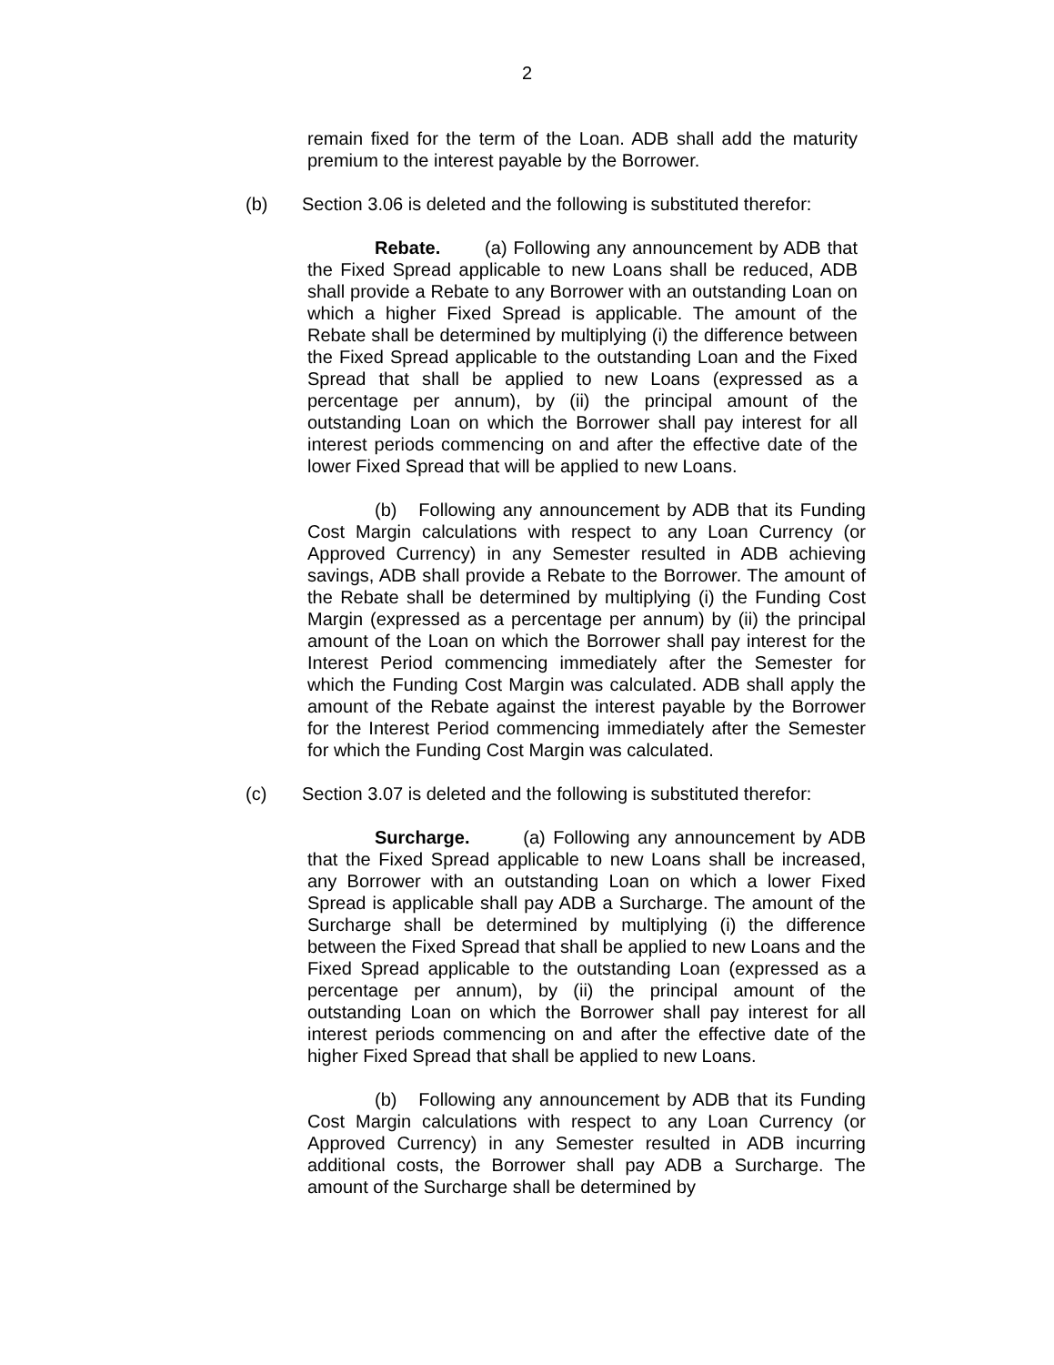2
remain fixed for the term of the Loan. ADB shall add the maturity premium to the interest payable by the Borrower.
(b) Section 3.06 is deleted and the following is substituted therefor:
Rebate. (a) Following any announcement by ADB that the Fixed Spread applicable to new Loans shall be reduced, ADB shall provide a Rebate to any Borrower with an outstanding Loan on which a higher Fixed Spread is applicable. The amount of the Rebate shall be determined by multiplying (i) the difference between the Fixed Spread applicable to the outstanding Loan and the Fixed Spread that shall be applied to new Loans (expressed as a percentage per annum), by (ii) the principal amount of the outstanding Loan on which the Borrower shall pay interest for all interest periods commencing on and after the effective date of the lower Fixed Spread that will be applied to new Loans.
(b) Following any announcement by ADB that its Funding Cost Margin calculations with respect to any Loan Currency (or Approved Currency) in any Semester resulted in ADB achieving savings, ADB shall provide a Rebate to the Borrower. The amount of the Rebate shall be determined by multiplying (i) the Funding Cost Margin (expressed as a percentage per annum) by (ii) the principal amount of the Loan on which the Borrower shall pay interest for the Interest Period commencing immediately after the Semester for which the Funding Cost Margin was calculated. ADB shall apply the amount of the Rebate against the interest payable by the Borrower for the Interest Period commencing immediately after the Semester for which the Funding Cost Margin was calculated.
(c) Section 3.07 is deleted and the following is substituted therefor:
Surcharge. (a) Following any announcement by ADB that the Fixed Spread applicable to new Loans shall be increased, any Borrower with an outstanding Loan on which a lower Fixed Spread is applicable shall pay ADB a Surcharge. The amount of the Surcharge shall be determined by multiplying (i) the difference between the Fixed Spread that shall be applied to new Loans and the Fixed Spread applicable to the outstanding Loan (expressed as a percentage per annum), by (ii) the principal amount of the outstanding Loan on which the Borrower shall pay interest for all interest periods commencing on and after the effective date of the higher Fixed Spread that shall be applied to new Loans.
(b) Following any announcement by ADB that its Funding Cost Margin calculations with respect to any Loan Currency (or Approved Currency) in any Semester resulted in ADB incurring additional costs, the Borrower shall pay ADB a Surcharge. The amount of the Surcharge shall be determined by